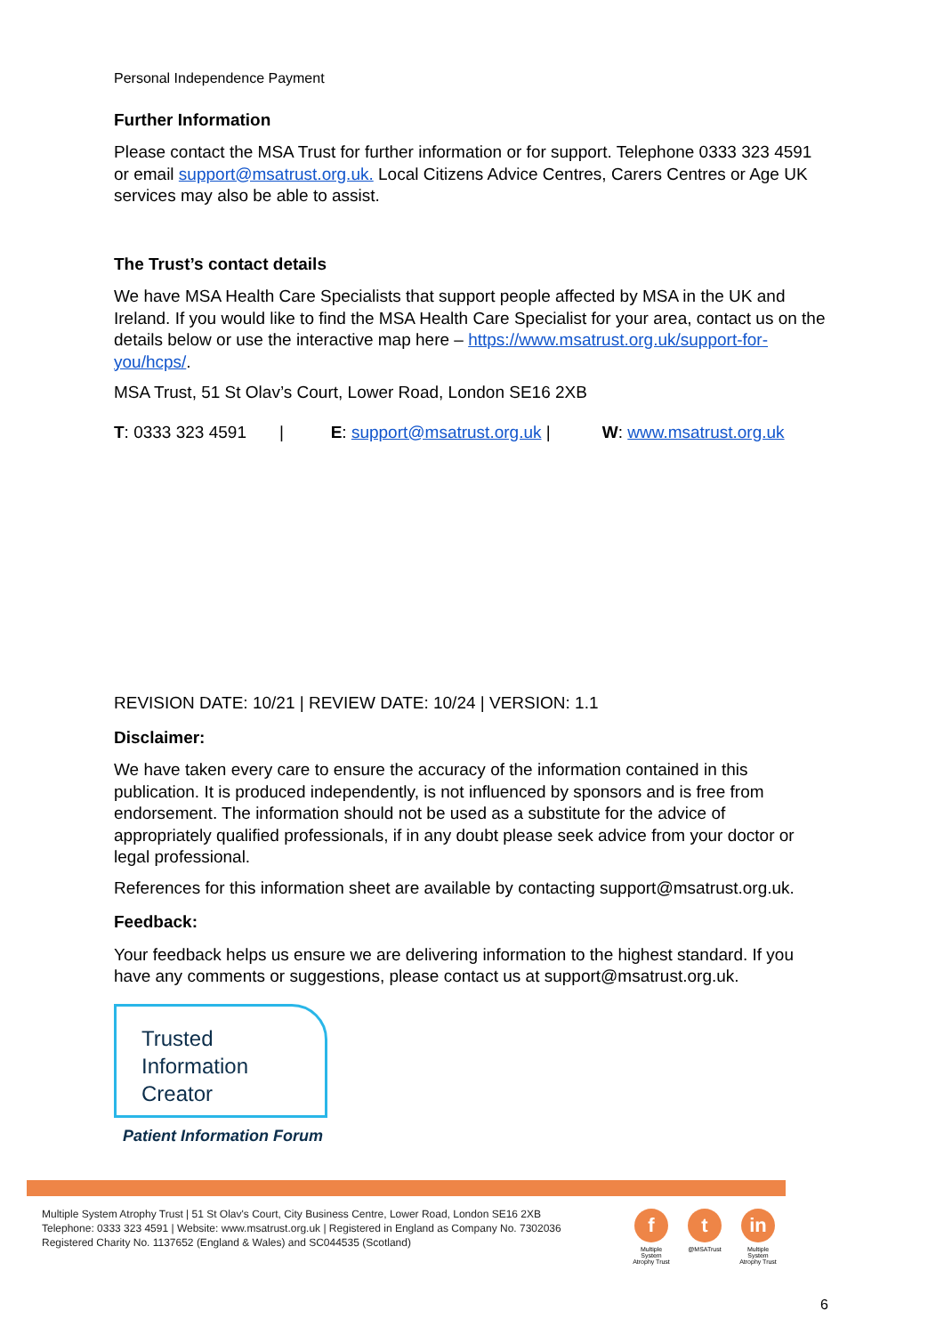Personal Independence Payment
Further Information
Please contact the MSA Trust for further information or for support. Telephone 0333 323 4591 or email support@msatrust.org.uk. Local Citizens Advice Centres, Carers Centres or Age UK services may also be able to assist.
The Trust’s contact details
We have MSA Health Care Specialists that support people affected by MSA in the UK and Ireland. If you would like to find the MSA Health Care Specialist for your area, contact us on the details below or use the interactive map here – https://www.msatrust.org.uk/support-for-you/hcps/.
MSA Trust, 51 St Olav’s Court, Lower Road, London SE16 2XB
T: 0333 323 4591 | E: support@msatrust.org.uk | W: www.msatrust.org.uk
REVISION DATE: 10/21 | REVIEW DATE: 10/24 | VERSION: 1.1
Disclaimer:
We have taken every care to ensure the accuracy of the information contained in this publication. It is produced independently, is not influenced by sponsors and is free from endorsement. The information should not be used as a substitute for the advice of appropriately qualified professionals, if in any doubt please seek advice from your doctor or legal professional.
References for this information sheet are available by contacting support@msatrust.org.uk.
Feedback:
Your feedback helps us ensure we are delivering information to the highest standard. If you have any comments or suggestions, please contact us at support@msatrust.org.uk.
Trusted
Information
Creator
Patient Information Forum
Multiple System Atrophy Trust | 51 St Olav's Court, City Business Centre, Lower Road, London SE16 2XB
Telephone: 0333 323 4591 | Website: www.msatrust.org.uk | Registered in England as Company No. 7302036
Registered Charity No. 1137652 (England & Wales) and SC044535 (Scotland)
f
Multiple System Atrophy Trust
t
@MSATrust
in
Multiple System Atrophy Trust
6